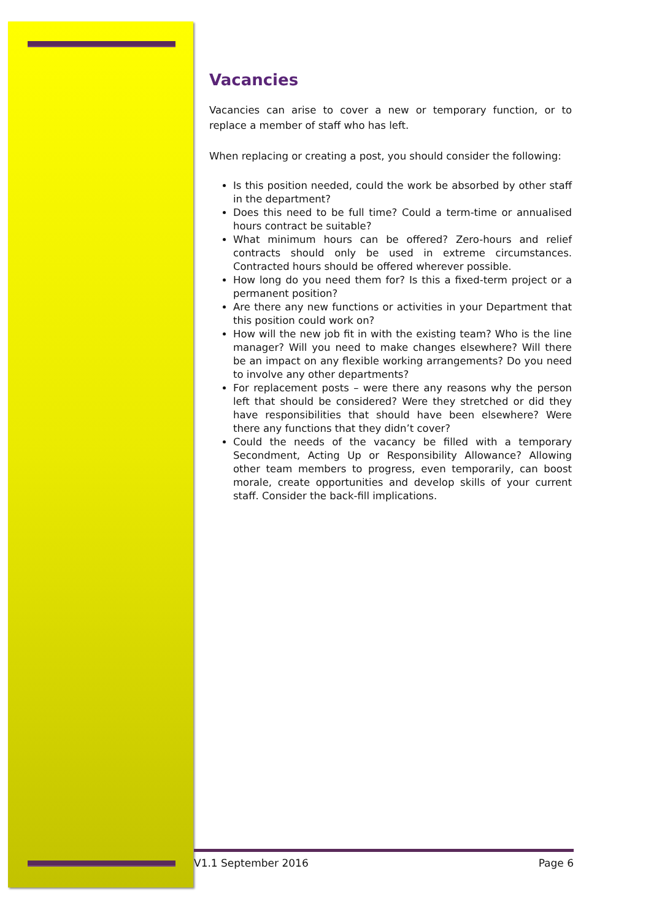Vacancies
Vacancies can arise to cover a new or temporary function, or to replace a member of staff who has left.
When replacing or creating a post, you should consider the following:
Is this position needed, could the work be absorbed by other staff in the department?
Does this need to be full time? Could a term-time or annualised hours contract be suitable?
What minimum hours can be offered? Zero-hours and relief contracts should only be used in extreme circumstances. Contracted hours should be offered wherever possible.
How long do you need them for? Is this a fixed-term project or a permanent position?
Are there any new functions or activities in your Department that this position could work on?
How will the new job fit in with the existing team? Who is the line manager? Will you need to make changes elsewhere? Will there be an impact on any flexible working arrangements? Do you need to involve any other departments?
For replacement posts – were there any reasons why the person left that should be considered? Were they stretched or did they have responsibilities that should have been elsewhere? Were there any functions that they didn’t cover?
Could the needs of the vacancy be filled with a temporary Secondment, Acting Up or Responsibility Allowance? Allowing other team members to progress, even temporarily, can boost morale, create opportunities and develop skills of your current staff. Consider the back-fill implications.
V1.1 September 2016 Page 6